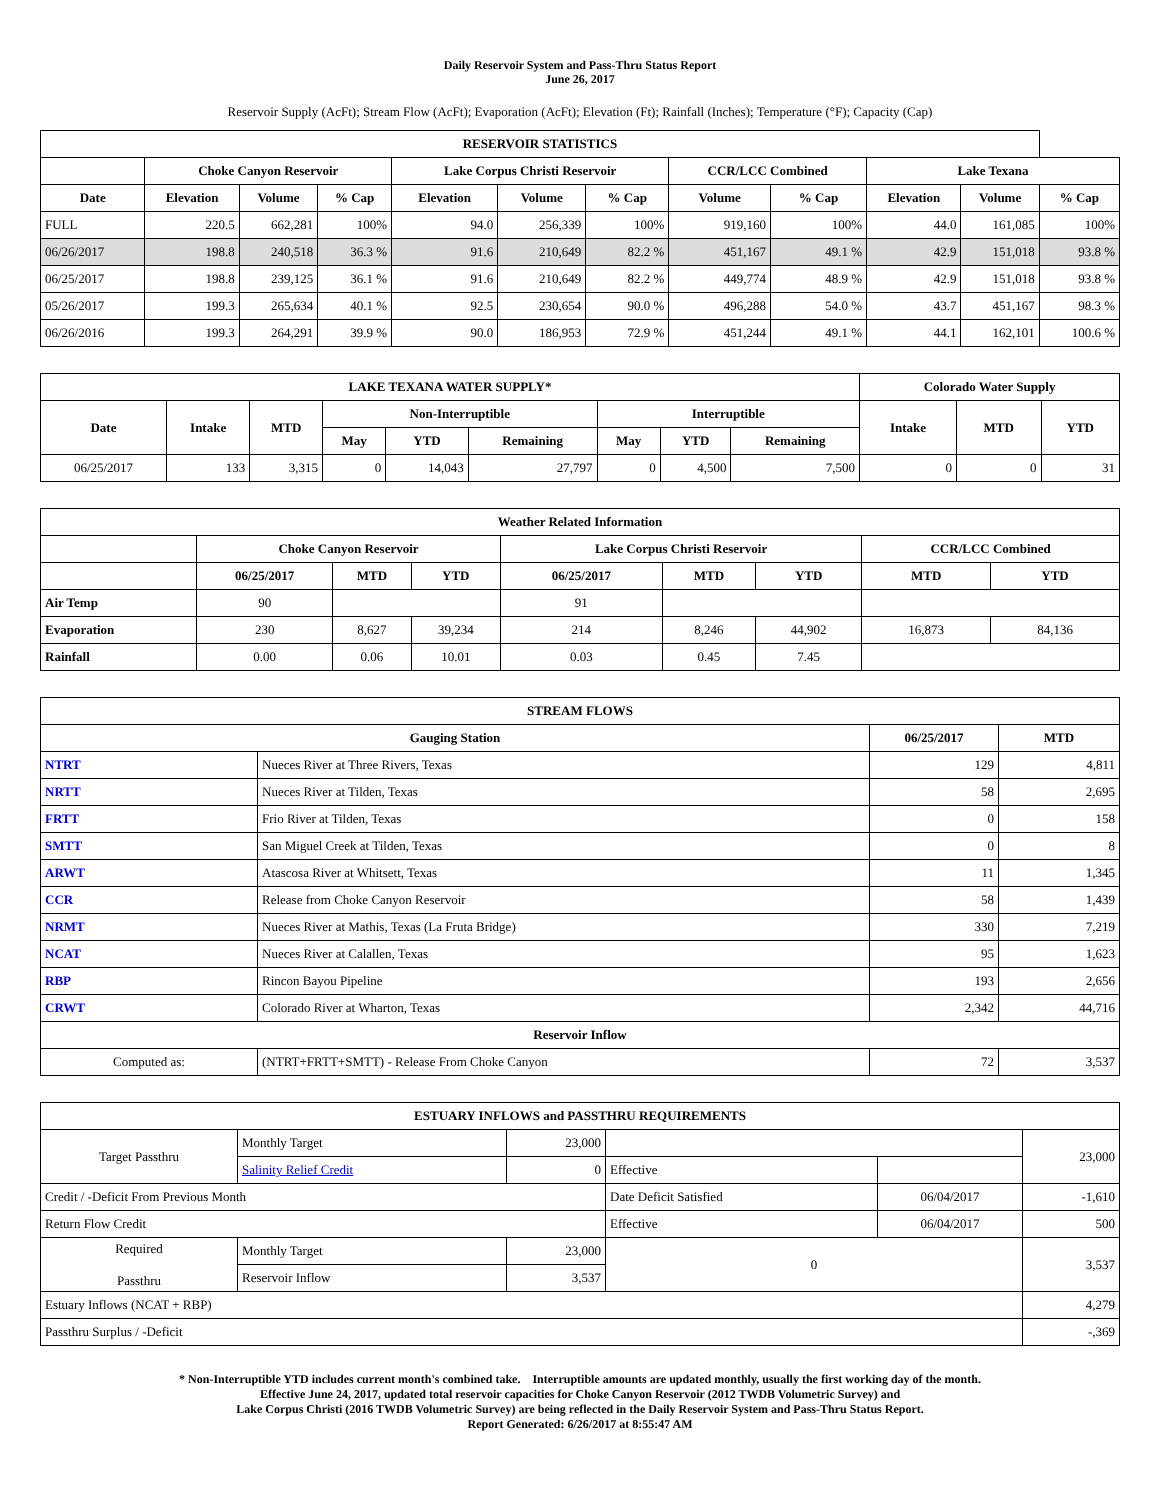Daily Reservoir System and Pass-Thru Status Report
June 26, 2017
Reservoir Supply (AcFt); Stream Flow (AcFt); Evaporation (AcFt); Elevation (Ft); Rainfall (Inches); Temperature (°F); Capacity (Cap)
| RESERVOIR STATISTICS | | | | | | | | | | | |
| --- | --- | --- | --- | --- | --- | --- | --- | --- | --- | --- | --- |
| | Choke Canyon Reservoir | | | Lake Corpus Christi Reservoir | | | CCR/LCC Combined | | Lake Texana | | |
| Date | Elevation | Volume | % Cap | Elevation | Volume | % Cap | Volume | % Cap | Elevation | Volume | % Cap |
| FULL | 220.5 | 662,281 | 100% | 94.0 | 256,339 | 100% | 919,160 | 100% | 44.0 | 161,085 | 100% |
| 06/26/2017 | 198.8 | 240,518 | 36.3 % | 91.6 | 210,649 | 82.2 % | 451,167 | 49.1 % | 42.9 | 151,018 | 93.8 % |
| 06/25/2017 | 198.8 | 239,125 | 36.1 % | 91.6 | 210,649 | 82.2 % | 449,774 | 48.9 % | 42.9 | 151,018 | 93.8 % |
| 05/26/2017 | 199.3 | 265,634 | 40.1 % | 92.5 | 230,654 | 90.0 % | 496,288 | 54.0 % | 43.7 | 451,167 | 98.3 % |
| 06/26/2016 | 199.3 | 264,291 | 39.9 % | 90.0 | 186,953 | 72.9 % | 451,244 | 49.1 % | 44.1 | 162,101 | 100.6 % |
| LAKE TEXANA WATER SUPPLY* | | | | | | | | | Colorado Water Supply | | |
| --- | --- | --- | --- | --- | --- | --- | --- | --- | --- | --- | --- |
| Date | Intake | MTD | Non-Interruptible | | | Interruptible | | | Intake | MTD | YTD |
| | | | May | YTD | Remaining | May | YTD | Remaining | | | |
| 06/25/2017 | 133 | 3,315 | 0 | 14,043 | 27,797 | 0 | 4,500 | 7,500 | 0 | 0 | 31 |
| Weather Related Information | | | | | | | | |
| --- | --- | --- | --- | --- | --- | --- | --- | --- |
| | Choke Canyon Reservoir | | | Lake Corpus Christi Reservoir | | | CCR/LCC Combined | |
| | 06/25/2017 | MTD | YTD | 06/25/2017 | MTD | YTD | MTD | YTD |
| Air Temp | 90 | | | 91 | | | | |
| Evaporation | 230 | 8,627 | 39,234 | 214 | 8,246 | 44,902 | 16,873 | 84,136 |
| Rainfall | 0.00 | 0.06 | 10.01 | 0.03 | 0.45 | 7.45 | | |
| STREAM FLOWS | | | |
| --- | --- | --- | --- |
| Gauging Station | | 06/25/2017 | MTD |
| NTRT | Nueces River at Three Rivers, Texas | 129 | 4,811 |
| NRTT | Nueces River at Tilden, Texas | 58 | 2,695 |
| FRTT | Frio River at Tilden, Texas | 0 | 158 |
| SMTT | San Miguel Creek at Tilden, Texas | 0 | 8 |
| ARWT | Atascosa River at Whitsett, Texas | 11 | 1,345 |
| CCR | Release from Choke Canyon Reservoir | 58 | 1,439 |
| NRMT | Nueces River at Mathis, Texas (La Fruta Bridge) | 330 | 7,219 |
| NCAT | Nueces River at Calallen, Texas | 95 | 1,623 |
| RBP | Rincon Bayou Pipeline | 193 | 2,656 |
| CRWT | Colorado River at Wharton, Texas | 2,342 | 44,716 |
| Reservoir Inflow | | | |
| Computed as: | (NTRT+FRTT+SMTT) - Release From Choke Canyon | 72 | 3,537 |
| ESTUARY INFLOWS and PASSTHRU REQUIREMENTS | | | | | |
| --- | --- | --- | --- | --- | --- |
| Target Passthru | Monthly Target | 23,000 | | | 23,000 |
| | Salinity Relief Credit | 0 | Effective | | |
| Credit / -Deficit From Previous Month | | | Date Deficit Satisfied | 06/04/2017 | -1,610 |
| Return Flow Credit | | | Effective | 06/04/2017 | 500 |
| Required Passthru | Monthly Target | 23,000 | 0 | | 3,537 |
| | Reservoir Inflow | 3,537 | | | |
| Estuary Inflows (NCAT + RBP) | | | | | 4,279 |
| Passthru Surplus / -Deficit | | | | | -,369 |
* Non-Interruptible YTD includes current month's combined take. Interruptible amounts are updated monthly, usually the first working day of the month.
Effective June 24, 2017, updated total reservoir capacities for Choke Canyon Reservoir (2012 TWDB Volumetric Survey) and
Lake Corpus Christi (2016 TWDB Volumetric Survey) are being reflected in the Daily Reservoir System and Pass-Thru Status Report.
Report Generated: 6/26/2017 at 8:55:47 AM